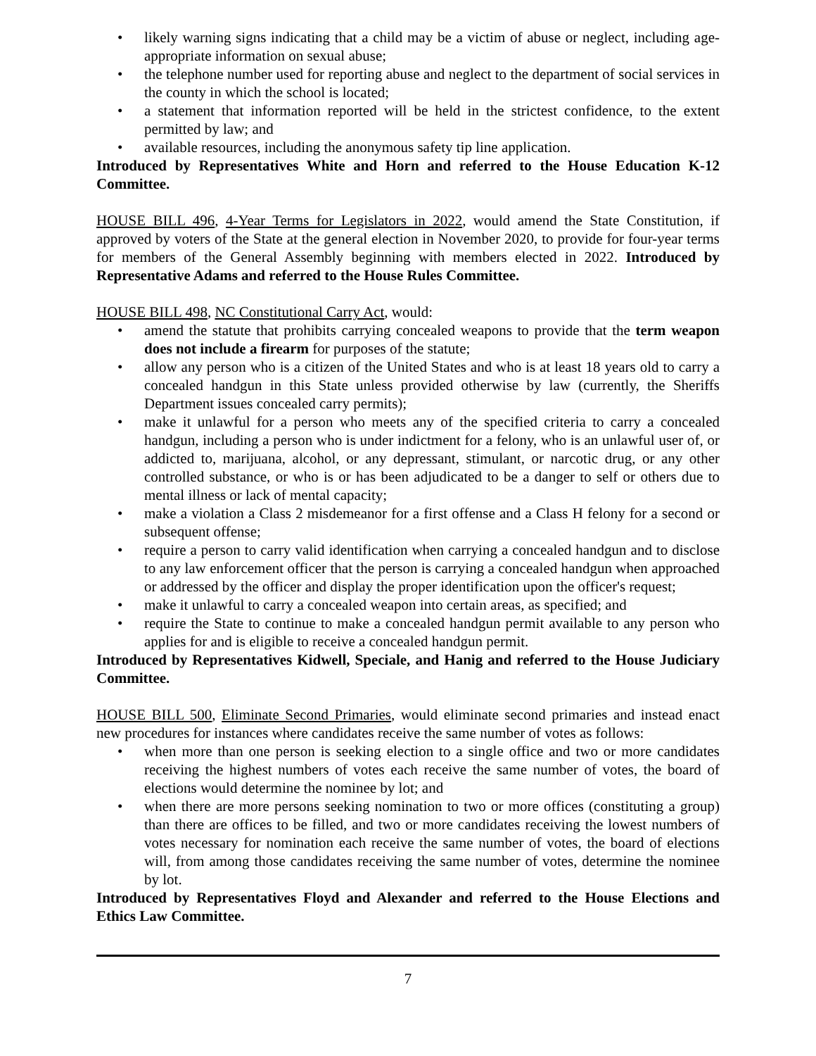• likely warning signs indicating that a child may be a victim of abuse or neglect, including age-appropriate information on sexual abuse;
• the telephone number used for reporting abuse and neglect to the department of social services in the county in which the school is located;
• a statement that information reported will be held in the strictest confidence, to the extent permitted by law; and
• available resources, including the anonymous safety tip line application.
Introduced by Representatives White and Horn and referred to the House Education K-12 Committee.
HOUSE BILL 496, 4-Year Terms for Legislators in 2022, would amend the State Constitution, if approved by voters of the State at the general election in November 2020, to provide for four-year terms for members of the General Assembly beginning with members elected in 2022. Introduced by Representative Adams and referred to the House Rules Committee.
HOUSE BILL 498, NC Constitutional Carry Act, would:
• amend the statute that prohibits carrying concealed weapons to provide that the term weapon does not include a firearm for purposes of the statute;
• allow any person who is a citizen of the United States and who is at least 18 years old to carry a concealed handgun in this State unless provided otherwise by law (currently, the Sheriffs Department issues concealed carry permits);
• make it unlawful for a person who meets any of the specified criteria to carry a concealed handgun, including a person who is under indictment for a felony, who is an unlawful user of, or addicted to, marijuana, alcohol, or any depressant, stimulant, or narcotic drug, or any other controlled substance, or who is or has been adjudicated to be a danger to self or others due to mental illness or lack of mental capacity;
• make a violation a Class 2 misdemeanor for a first offense and a Class H felony for a second or subsequent offense;
• require a person to carry valid identification when carrying a concealed handgun and to disclose to any law enforcement officer that the person is carrying a concealed handgun when approached or addressed by the officer and display the proper identification upon the officer's request;
• make it unlawful to carry a concealed weapon into certain areas, as specified; and
• require the State to continue to make a concealed handgun permit available to any person who applies for and is eligible to receive a concealed handgun permit.
Introduced by Representatives Kidwell, Speciale, and Hanig and referred to the House Judiciary Committee.
HOUSE BILL 500, Eliminate Second Primaries, would eliminate second primaries and instead enact new procedures for instances where candidates receive the same number of votes as follows:
• when more than one person is seeking election to a single office and two or more candidates receiving the highest numbers of votes each receive the same number of votes, the board of elections would determine the nominee by lot; and
• when there are more persons seeking nomination to two or more offices (constituting a group) than there are offices to be filled, and two or more candidates receiving the lowest numbers of votes necessary for nomination each receive the same number of votes, the board of elections will, from among those candidates receiving the same number of votes, determine the nominee by lot.
Introduced by Representatives Floyd and Alexander and referred to the House Elections and Ethics Law Committee.
7